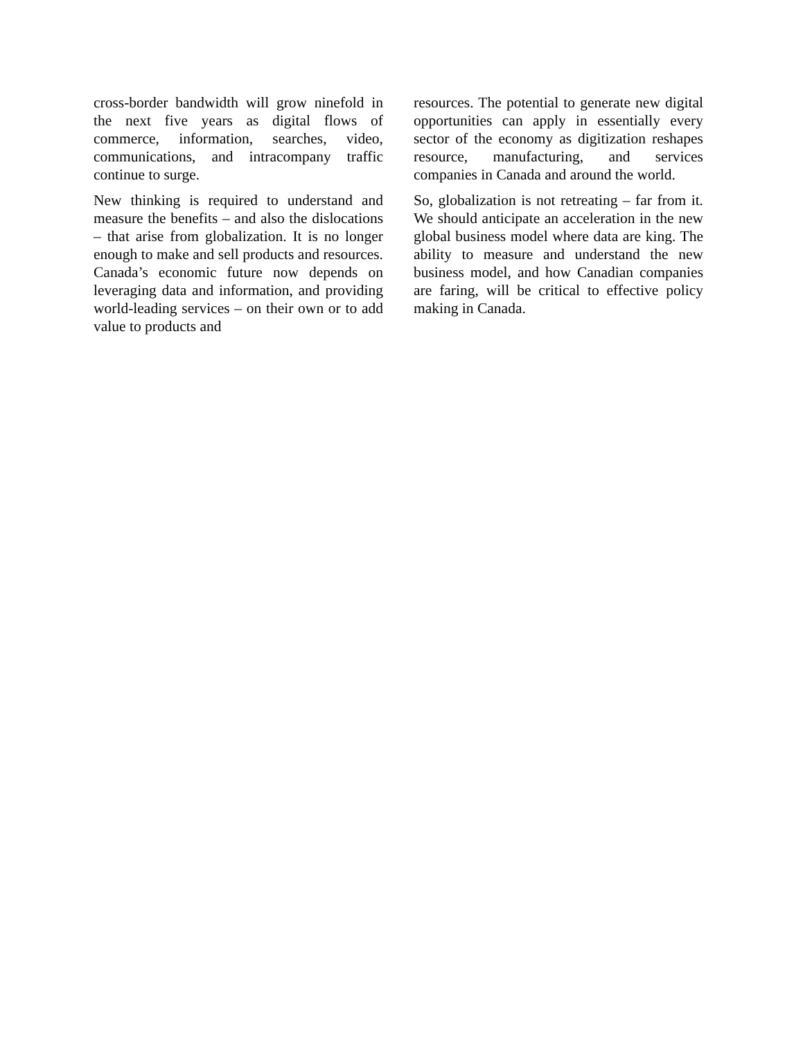cross-border bandwidth will grow ninefold in the next five years as digital flows of commerce, information, searches, video, communications, and intracompany traffic continue to surge.
New thinking is required to understand and measure the benefits – and also the dislocations – that arise from globalization. It is no longer enough to make and sell products and resources. Canada’s economic future now depends on leveraging data and information, and providing world-leading services – on their own or to add value to products and
resources. The potential to generate new digital opportunities can apply in essentially every sector of the economy as digitization reshapes resource, manufacturing, and services companies in Canada and around the world.
So, globalization is not retreating – far from it. We should anticipate an acceleration in the new global business model where data are king. The ability to measure and understand the new business model, and how Canadian companies are faring, will be critical to effective policy making in Canada.